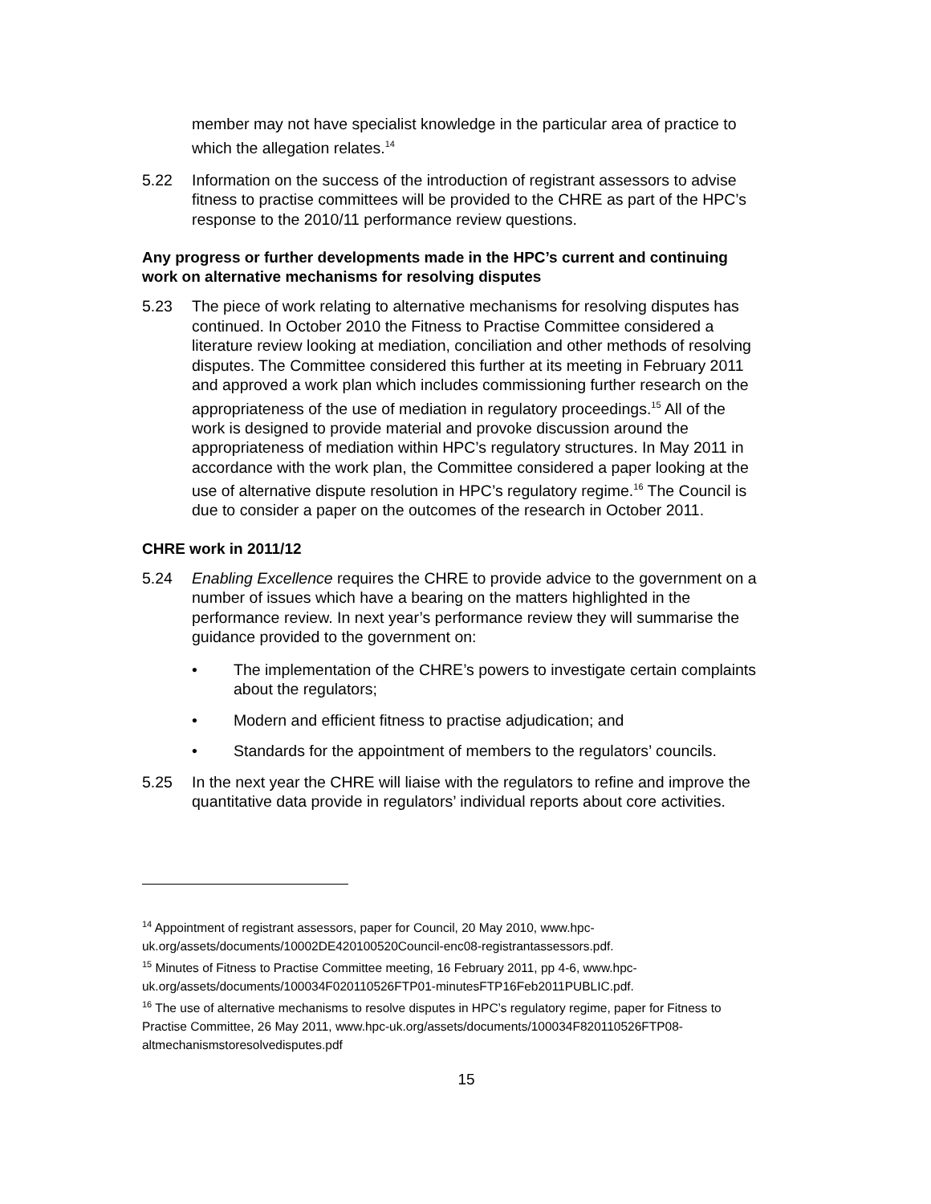member may not have specialist knowledge in the particular area of practice to which the allegation relates.<sup>14</sup>
5.22 Information on the success of the introduction of registrant assessors to advise fitness to practise committees will be provided to the CHRE as part of the HPC’s response to the 2010/11 performance review questions.
Any progress or further developments made in the HPC’s current and continuing work on alternative mechanisms for resolving disputes
5.23 The piece of work relating to alternative mechanisms for resolving disputes has continued. In October 2010 the Fitness to Practise Committee considered a literature review looking at mediation, conciliation and other methods of resolving disputes. The Committee considered this further at its meeting in February 2011 and approved a work plan which includes commissioning further research on the appropriateness of the use of mediation in regulatory proceedings.<sup>15</sup> All of the work is designed to provide material and provoke discussion around the appropriateness of mediation within HPC’s regulatory structures. In May 2011 in accordance with the work plan, the Committee considered a paper looking at the use of alternative dispute resolution in HPC’s regulatory regime.<sup>16</sup> The Council is due to consider a paper on the outcomes of the research in October 2011.
CHRE work in 2011/12
5.24 Enabling Excellence requires the CHRE to provide advice to the government on a number of issues which have a bearing on the matters highlighted in the performance review. In next year’s performance review they will summarise the guidance provided to the government on:
• The implementation of the CHRE’s powers to investigate certain complaints about the regulators;
• Modern and efficient fitness to practise adjudication; and
• Standards for the appointment of members to the regulators’ councils.
5.25 In the next year the CHRE will liaise with the regulators to refine and improve the quantitative data provide in regulators’ individual reports about core activities.
<sup>14</sup> Appointment of registrant assessors, paper for Council, 20 May 2010, www.hpc-uk.org/assets/documents/10002DE420100520Council-enc08-registrantassessors.pdf.
<sup>15</sup> Minutes of Fitness to Practise Committee meeting, 16 February 2011, pp 4-6, www.hpc-uk.org/assets/documents/100034F020110526FTP01-minutesFTP16Feb2011PUBLIC.pdf.
<sup>16</sup> The use of alternative mechanisms to resolve disputes in HPC’s regulatory regime, paper for Fitness to Practise Committee, 26 May 2011, www.hpc-uk.org/assets/documents/100034F820110526FTP08-altmechanismstoresolvedisputes.pdf
15